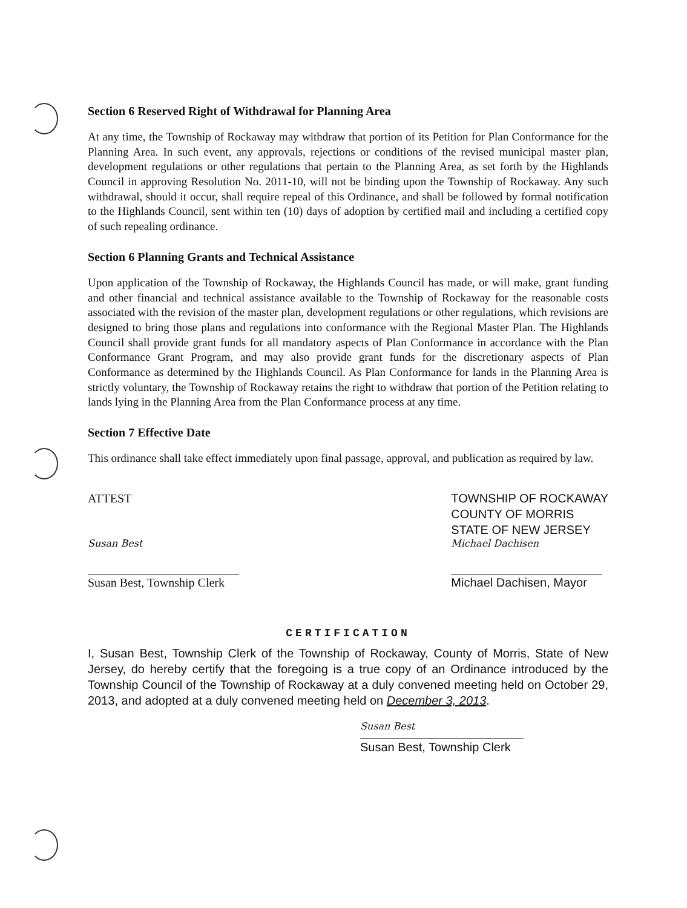Section 6 Reserved Right of Withdrawal for Planning Area
At any time, the Township of Rockaway may withdraw that portion of its Petition for Plan Conformance for the Planning Area. In such event, any approvals, rejections or conditions of the revised municipal master plan, development regulations or other regulations that pertain to the Planning Area, as set forth by the Highlands Council in approving Resolution No. 2011-10, will not be binding upon the Township of Rockaway. Any such withdrawal, should it occur, shall require repeal of this Ordinance, and shall be followed by formal notification to the Highlands Council, sent within ten (10) days of adoption by certified mail and including a certified copy of such repealing ordinance.
Section 6 Planning Grants and Technical Assistance
Upon application of the Township of Rockaway, the Highlands Council has made, or will make, grant funding and other financial and technical assistance available to the Township of Rockaway for the reasonable costs associated with the revision of the master plan, development regulations or other regulations, which revisions are designed to bring those plans and regulations into conformance with the Regional Master Plan. The Highlands Council shall provide grant funds for all mandatory aspects of Plan Conformance in accordance with the Plan Conformance Grant Program, and may also provide grant funds for the discretionary aspects of Plan Conformance as determined by the Highlands Council. As Plan Conformance for lands in the Planning Area is strictly voluntary, the Township of Rockaway retains the right to withdraw that portion of the Petition relating to lands lying in the Planning Area from the Plan Conformance process at any time.
Section 7 Effective Date
This ordinance shall take effect immediately upon final passage, approval, and publication as required by law.
ATTEST
Susan Best
Susan Best, Township Clerk
TOWNSHIP OF ROCKAWAY
COUNTY OF MORRIS
STATE OF NEW JERSEY
Michael Dachisen
Michael Dachisen, Mayor
CERTIFICATION
I, Susan Best, Township Clerk of the Township of Rockaway, County of Morris, State of New Jersey, do hereby certify that the foregoing is a true copy of an Ordinance introduced by the Township Council of the Township of Rockaway at a duly convened meeting held on October 29, 2013, and adopted at a duly convened meeting held on December 3, 2013.
Susan Best
Susan Best, Township Clerk